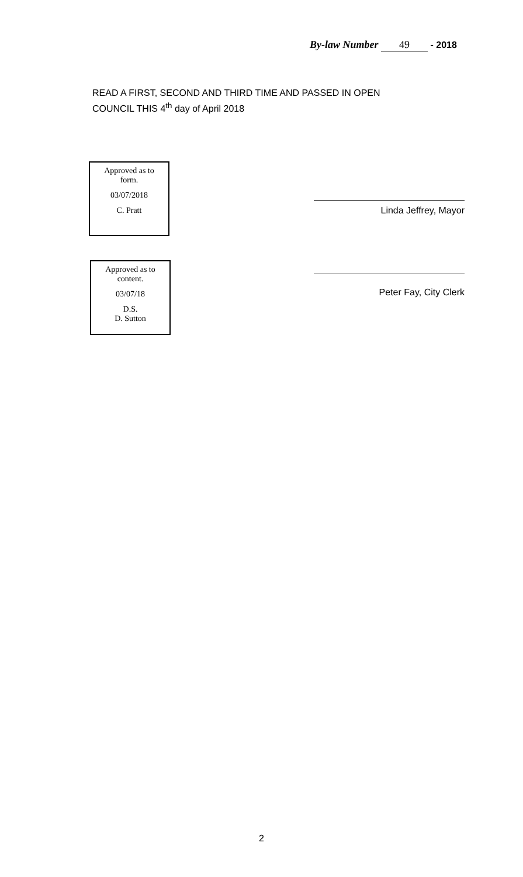By-law Number 49 - 2018
READ A FIRST, SECOND AND THIRD TIME AND PASSED IN OPEN
COUNCIL THIS 4<sup>th</sup> day of April 2018
Approved as to
form.
03/07/2018
C. Pratt
Linda Jeffrey, Mayor
Approved as to
content.
03/07/18
D.S.
D. Sutton
Peter Fay, City Clerk
2